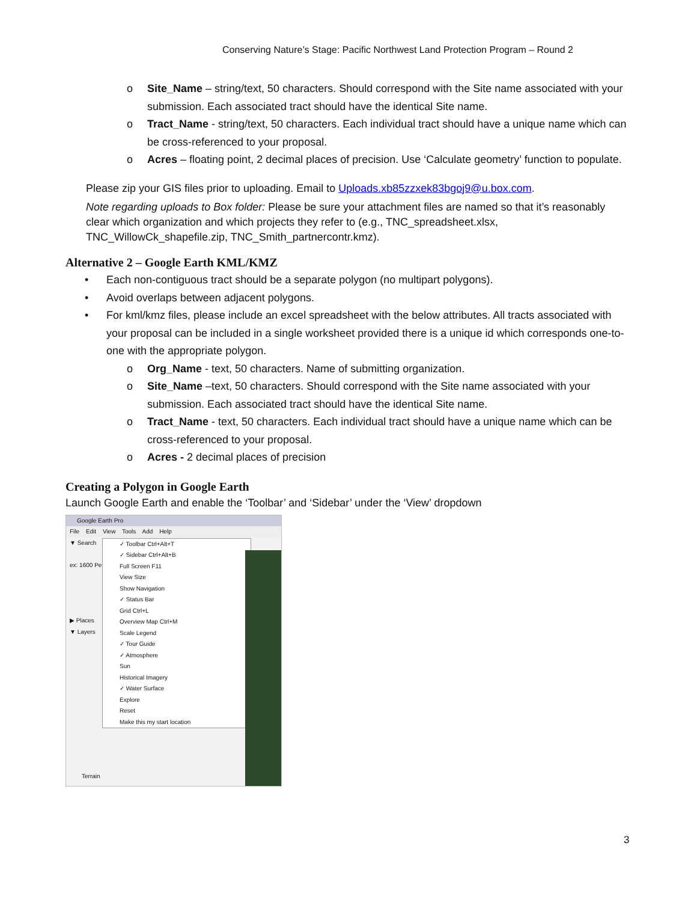Conserving Nature’s Stage: Pacific Northwest Land Protection Program – Round 2
o Site_Name – string/text, 50 characters. Should correspond with the Site name associated with your submission. Each associated tract should have the identical Site name.
o Tract_Name - string/text, 50 characters. Each individual tract should have a unique name which can be cross-referenced to your proposal.
o Acres – floating point, 2 decimal places of precision. Use ‘Calculate geometry’ function to populate.
Please zip your GIS files prior to uploading. Email to Uploads.xb85zzxek83bgoj9@u.box.com.
Note regarding uploads to Box folder: Please be sure your attachment files are named so that it’s reasonably clear which organization and which projects they refer to (e.g., TNC_spreadsheet.xlsx, TNC_WillowCk_shapefile.zip, TNC_Smith_partnercontr.kmz).
Alternative 2 – Google Earth KML/KMZ
• Each non-contiguous tract should be a separate polygon (no multipart polygons).
• Avoid overlaps between adjacent polygons.
• For kml/kmz files, please include an excel spreadsheet with the below attributes. All tracts associated with your proposal can be included in a single worksheet provided there is a unique id which corresponds one-to-one with the appropriate polygon.
o Org_Name - text, 50 characters. Name of submitting organization.
o Site_Name –text, 50 characters. Should correspond with the Site name associated with your submission. Each associated tract should have the identical Site name.
o Tract_Name - text, 50 characters. Each individual tract should have a unique name which can be cross-referenced to your proposal.
o Acres - 2 decimal places of precision
Creating a Polygon in Google Earth
Launch Google Earth and enable the ‘Toolbar’ and ‘Sidebar’ under the ‘View’ dropdown
Google Earth Pro
File Edit View Tools Add Help
▼ Search
ex: 1600 Pen
▶ Places
▼ Layers
✓ Toolbar Ctrl+Alt+T
✓ Sidebar Ctrl+Alt+B
Full Screen F11
View Size
Show Navigation
✓ Status Bar
Grid Ctrl+L
Overview Map Ctrl+M
Scale Legend
✓ Tour Guide
✓ Atmosphere
Sun
Historical Imagery
✓ Water Surface
Explore
Reset
Make this my start location
Terrain
3